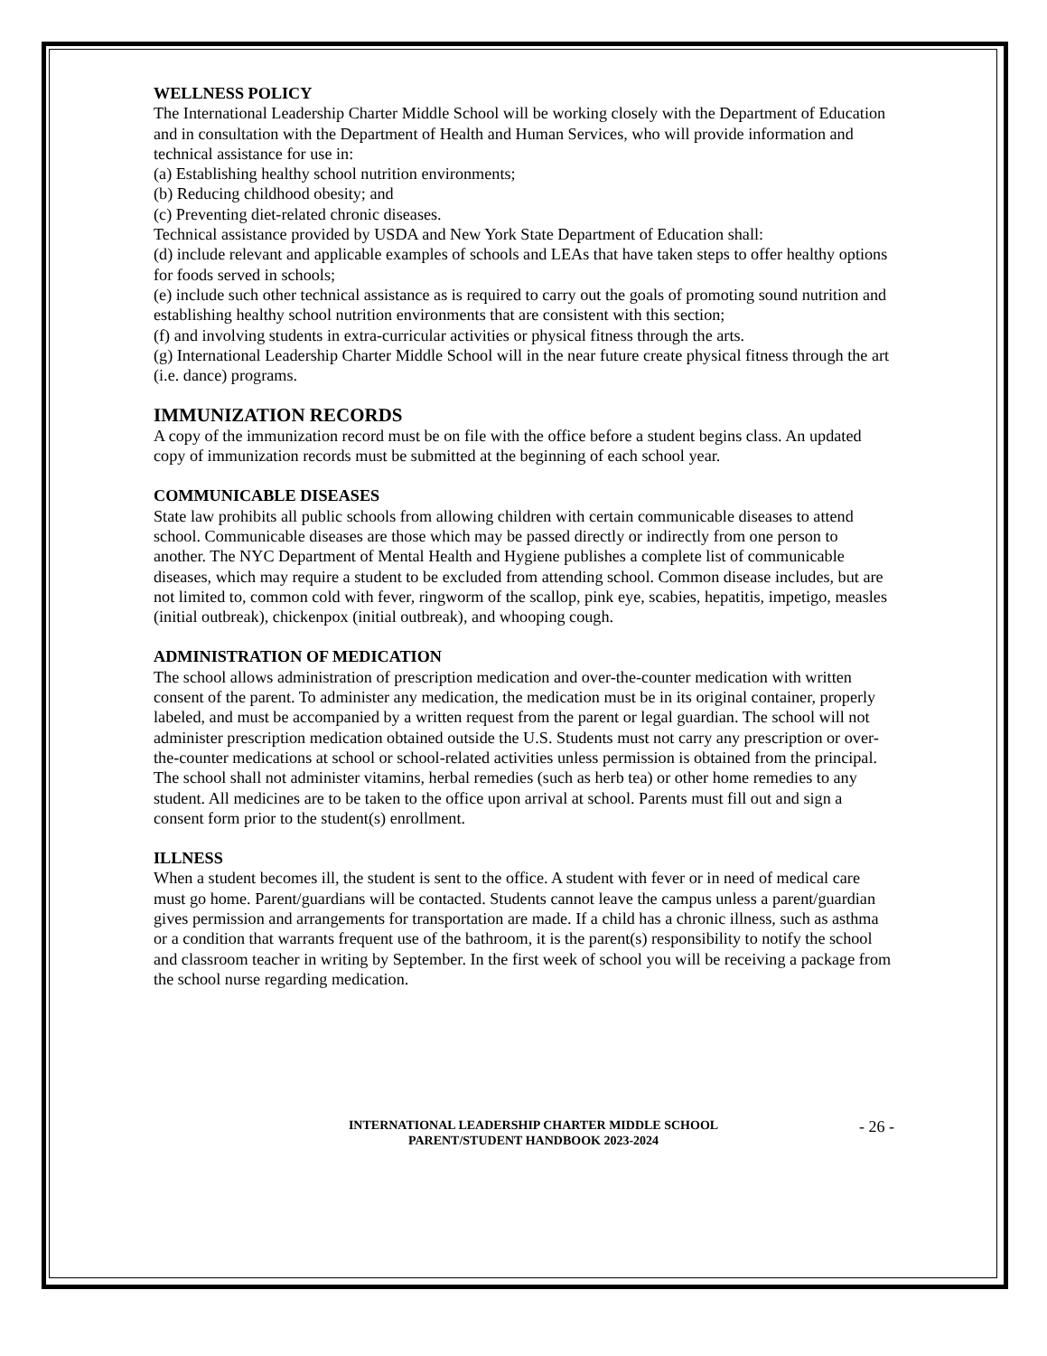WELLNESS POLICY
The International Leadership Charter Middle School will be working closely with the Department of Education and in consultation with the Department of Health and Human Services, who will provide information and technical assistance for use in:
(a) Establishing healthy school nutrition environments;
(b) Reducing childhood obesity; and
(c) Preventing diet-related chronic diseases.
Technical assistance provided by USDA and New York State Department of Education shall:
(d) include relevant and applicable examples of schools and LEAs that have taken steps to offer healthy options for foods served in schools;
(e) include such other technical assistance as is required to carry out the goals of promoting sound nutrition and establishing healthy school nutrition environments that are consistent with this section;
(f) and involving students in extra-curricular activities or physical fitness through the arts.
(g) International Leadership Charter Middle School will in the near future create physical fitness through the art (i.e. dance) programs.
IMMUNIZATION RECORDS
A copy of the immunization record must be on file with the office before a student begins class. An updated copy of immunization records must be submitted at the beginning of each school year.
COMMUNICABLE DISEASES
State law prohibits all public schools from allowing children with certain communicable diseases to attend school. Communicable diseases are those which may be passed directly or indirectly from one person to another. The NYC Department of Mental Health and Hygiene publishes a complete list of communicable diseases, which may require a student to be excluded from attending school. Common disease includes, but are not limited to, common cold with fever, ringworm of the scallop, pink eye, scabies, hepatitis, impetigo, measles (initial outbreak), chickenpox (initial outbreak), and whooping cough.
ADMINISTRATION OF MEDICATION
The school allows administration of prescription medication and over-the-counter medication with written consent of the parent. To administer any medication, the medication must be in its original container, properly labeled, and must be accompanied by a written request from the parent or legal guardian. The school will not administer prescription medication obtained outside the U.S. Students must not carry any prescription or over-the-counter medications at school or school-related activities unless permission is obtained from the principal. The school shall not administer vitamins, herbal remedies (such as herb tea) or other home remedies to any student. All medicines are to be taken to the office upon arrival at school. Parents must fill out and sign a consent form prior to the student(s) enrollment.
ILLNESS
When a student becomes ill, the student is sent to the office. A student with fever or in need of medical care must go home. Parent/guardians will be contacted. Students cannot leave the campus unless a parent/guardian gives permission and arrangements for transportation are made. If a child has a chronic illness, such as asthma or a condition that warrants frequent use of the bathroom, it is the parent(s) responsibility to notify the school and classroom teacher in writing by September. In the first week of school you will be receiving a package from the school nurse regarding medication.
INTERNATIONAL LEADERSHIP CHARTER MIDDLE SCHOOL
PARENT/STUDENT HANDBOOK 2023-2024
- 26 -